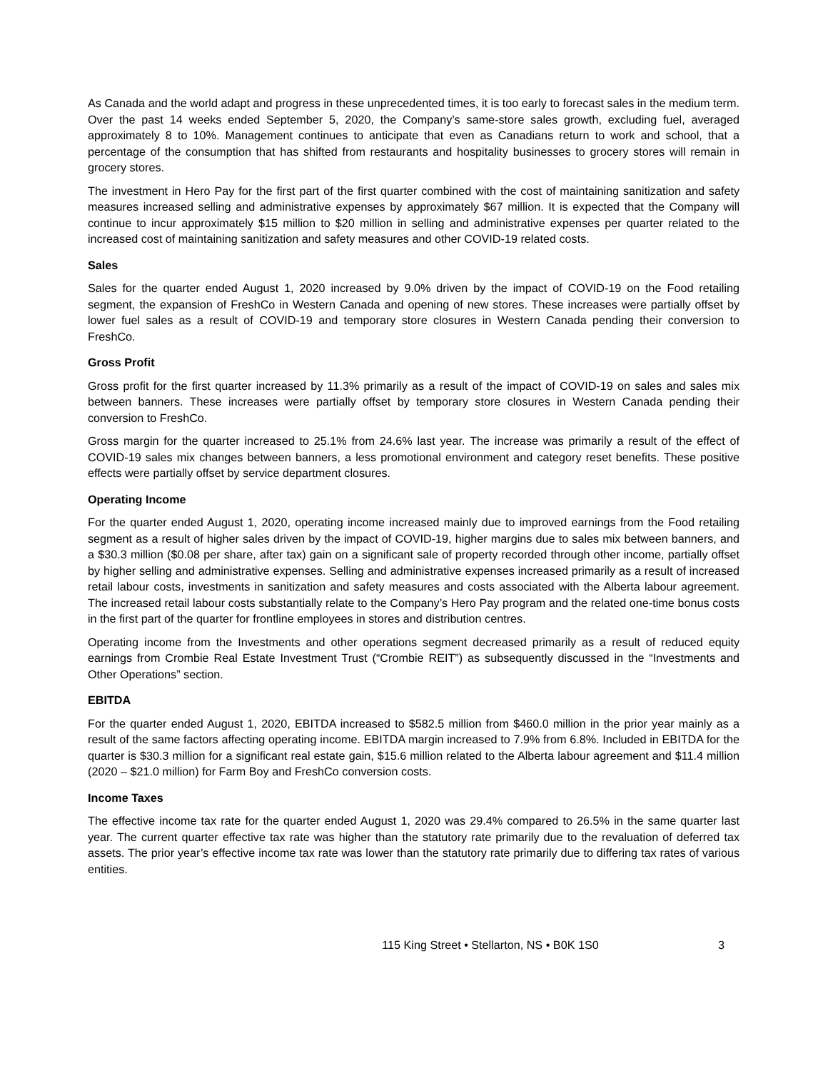As Canada and the world adapt and progress in these unprecedented times, it is too early to forecast sales in the medium term. Over the past 14 weeks ended September 5, 2020, the Company’s same-store sales growth, excluding fuel, averaged approximately 8 to 10%. Management continues to anticipate that even as Canadians return to work and school, that a percentage of the consumption that has shifted from restaurants and hospitality businesses to grocery stores will remain in grocery stores.
The investment in Hero Pay for the first part of the first quarter combined with the cost of maintaining sanitization and safety measures increased selling and administrative expenses by approximately $67 million. It is expected that the Company will continue to incur approximately $15 million to $20 million in selling and administrative expenses per quarter related to the increased cost of maintaining sanitization and safety measures and other COVID-19 related costs.
Sales
Sales for the quarter ended August 1, 2020 increased by 9.0% driven by the impact of COVID-19 on the Food retailing segment, the expansion of FreshCo in Western Canada and opening of new stores. These increases were partially offset by lower fuel sales as a result of COVID-19 and temporary store closures in Western Canada pending their conversion to FreshCo.
Gross Profit
Gross profit for the first quarter increased by 11.3% primarily as a result of the impact of COVID-19 on sales and sales mix between banners. These increases were partially offset by temporary store closures in Western Canada pending their conversion to FreshCo.
Gross margin for the quarter increased to 25.1% from 24.6% last year. The increase was primarily a result of the effect of COVID-19 sales mix changes between banners, a less promotional environment and category reset benefits. These positive effects were partially offset by service department closures.
Operating Income
For the quarter ended August 1, 2020, operating income increased mainly due to improved earnings from the Food retailing segment as a result of higher sales driven by the impact of COVID-19, higher margins due to sales mix between banners, and a $30.3 million ($0.08 per share, after tax) gain on a significant sale of property recorded through other income, partially offset by higher selling and administrative expenses. Selling and administrative expenses increased primarily as a result of increased retail labour costs, investments in sanitization and safety measures and costs associated with the Alberta labour agreement. The increased retail labour costs substantially relate to the Company’s Hero Pay program and the related one-time bonus costs in the first part of the quarter for frontline employees in stores and distribution centres.
Operating income from the Investments and other operations segment decreased primarily as a result of reduced equity earnings from Crombie Real Estate Investment Trust (“Crombie REIT”) as subsequently discussed in the “Investments and Other Operations” section.
EBITDA
For the quarter ended August 1, 2020, EBITDA increased to $582.5 million from $460.0 million in the prior year mainly as a result of the same factors affecting operating income. EBITDA margin increased to 7.9% from 6.8%. Included in EBITDA for the quarter is $30.3 million for a significant real estate gain, $15.6 million related to the Alberta labour agreement and $11.4 million (2020 – $21.0 million) for Farm Boy and FreshCo conversion costs.
Income Taxes
The effective income tax rate for the quarter ended August 1, 2020 was 29.4% compared to 26.5% in the same quarter last year. The current quarter effective tax rate was higher than the statutory rate primarily due to the revaluation of deferred tax assets. The prior year’s effective income tax rate was lower than the statutory rate primarily due to differing tax rates of various entities.
115 King Street • Stellarton, NS • B0K 1S0 3